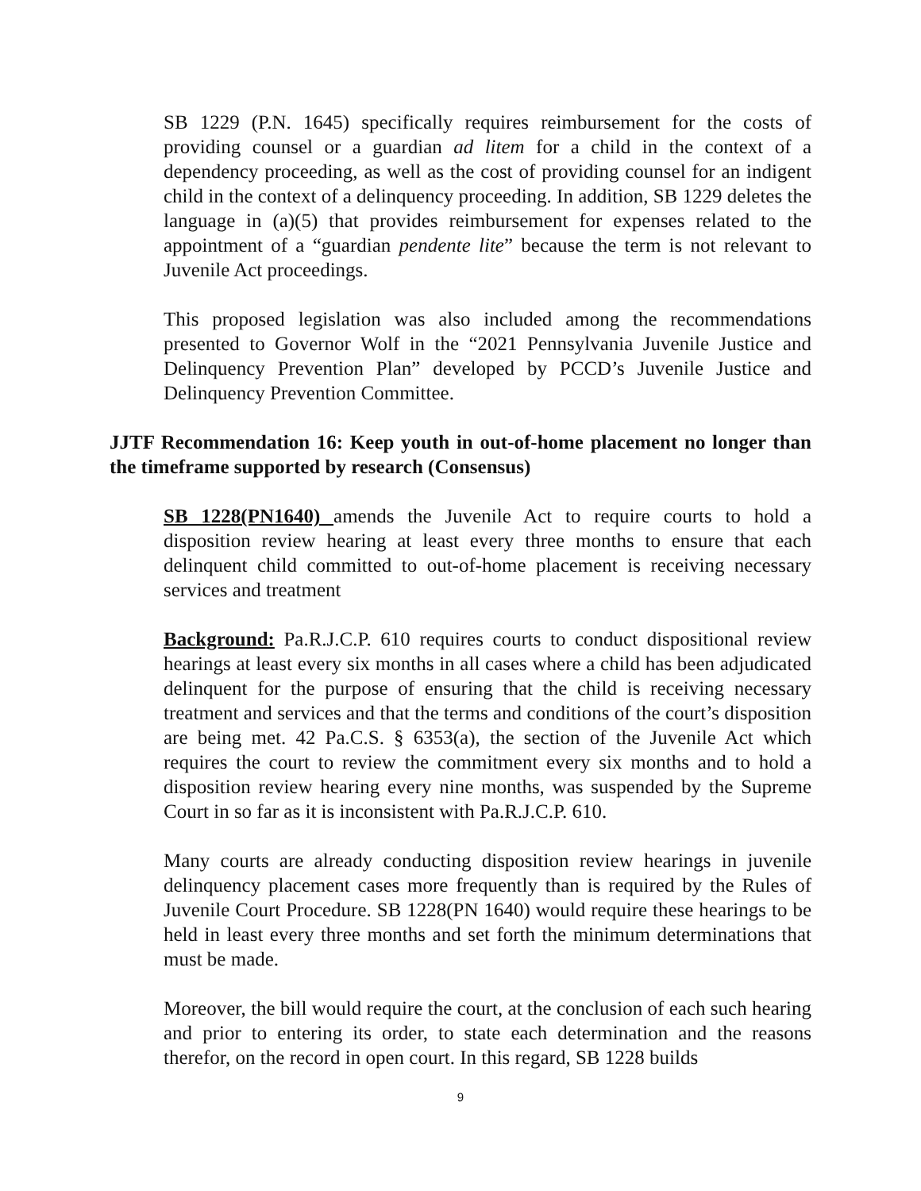SB 1229 (P.N. 1645) specifically requires reimbursement for the costs of providing counsel or a guardian ad litem for a child in the context of a dependency proceeding, as well as the cost of providing counsel for an indigent child in the context of a delinquency proceeding. In addition, SB 1229 deletes the language in (a)(5) that provides reimbursement for expenses related to the appointment of a “guardian pendente lite” because the term is not relevant to Juvenile Act proceedings.
This proposed legislation was also included among the recommendations presented to Governor Wolf in the “2021 Pennsylvania Juvenile Justice and Delinquency Prevention Plan” developed by PCCD’s Juvenile Justice and Delinquency Prevention Committee.
JJTF Recommendation 16: Keep youth in out-of-home placement no longer than the timeframe supported by research (Consensus)
SB 1228(PN1640) amends the Juvenile Act to require courts to hold a disposition review hearing at least every three months to ensure that each delinquent child committed to out-of-home placement is receiving necessary services and treatment
Background: Pa.R.J.C.P. 610 requires courts to conduct dispositional review hearings at least every six months in all cases where a child has been adjudicated delinquent for the purpose of ensuring that the child is receiving necessary treatment and services and that the terms and conditions of the court’s disposition are being met. 42 Pa.C.S. § 6353(a), the section of the Juvenile Act which requires the court to review the commitment every six months and to hold a disposition review hearing every nine months, was suspended by the Supreme Court in so far as it is inconsistent with Pa.R.J.C.P. 610.
Many courts are already conducting disposition review hearings in juvenile delinquency placement cases more frequently than is required by the Rules of Juvenile Court Procedure. SB 1228(PN 1640) would require these hearings to be held in least every three months and set forth the minimum determinations that must be made.
Moreover, the bill would require the court, at the conclusion of each such hearing and prior to entering its order, to state each determination and the reasons therefor, on the record in open court. In this regard, SB 1228 builds
9